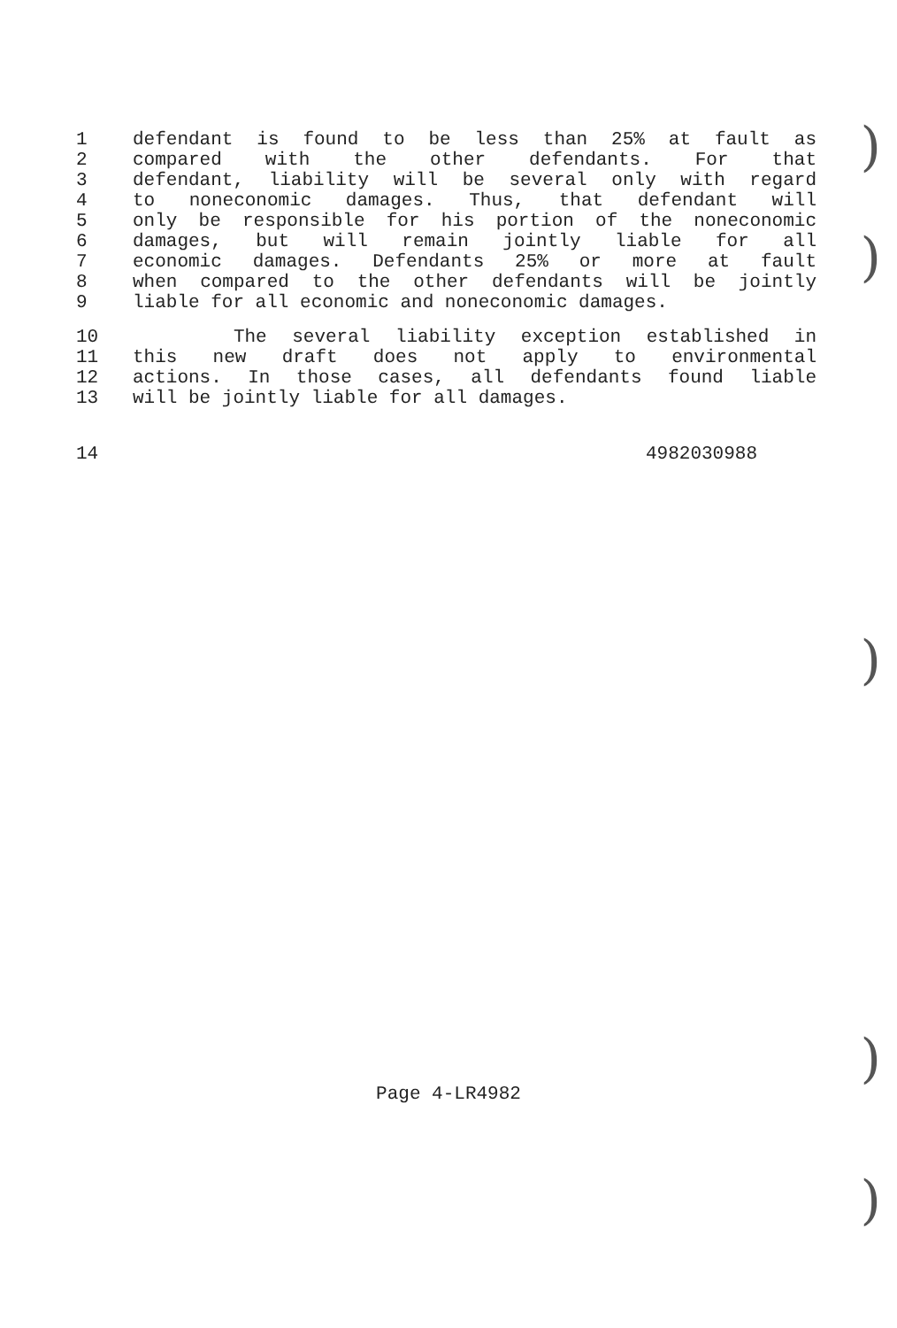)
)
)
)
)
1 defendant is found to be less than 25% at fault as
2 compared with the other defendants. For that
3 defendant, liability will be several only with regard
4 to noneconomic damages. Thus, that defendant will
5 only be responsible for his portion of the noneconomic
6 damages, but will remain jointly liable for all
7 economic damages. Defendants 25% or more at fault
8 when compared to the other defendants will be jointly
9 liable for all economic and noneconomic damages.
10 The several liability exception established in
11 this new draft does not apply to environmental
12 actions. In those cases, all defendants found liable
13 will be jointly liable for all damages.
14 4982030988
Page 4-LR4982